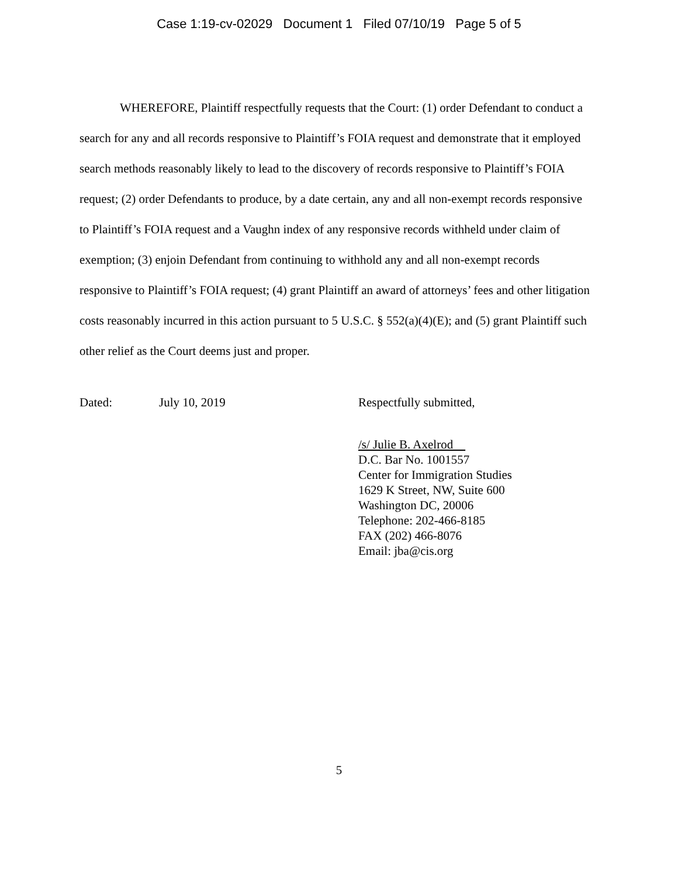Case 1:19-cv-02029 Document 1 Filed 07/10/19 Page 5 of 5
WHEREFORE, Plaintiff respectfully requests that the Court: (1) order Defendant to conduct a search for any and all records responsive to Plaintiff’s FOIA request and demonstrate that it employed search methods reasonably likely to lead to the discovery of records responsive to Plaintiff’s FOIA request; (2) order Defendants to produce, by a date certain, any and all non-exempt records responsive to Plaintiff’s FOIA request and a Vaughn index of any responsive records withheld under claim of exemption; (3) enjoin Defendant from continuing to withhold any and all non-exempt records responsive to Plaintiff’s FOIA request; (4) grant Plaintiff an award of attorneys’ fees and other litigation costs reasonably incurred in this action pursuant to 5 U.S.C. § 552(a)(4)(E); and (5) grant Plaintiff such other relief as the Court deems just and proper.
Dated: July 10, 2019 Respectfully submitted,
/s/ Julie B. Axelrod
D.C. Bar No. 1001557
Center for Immigration Studies
1629 K Street, NW, Suite 600
Washington DC, 20006
Telephone: 202-466-8185
FAX (202) 466-8076
Email: jba@cis.org
5